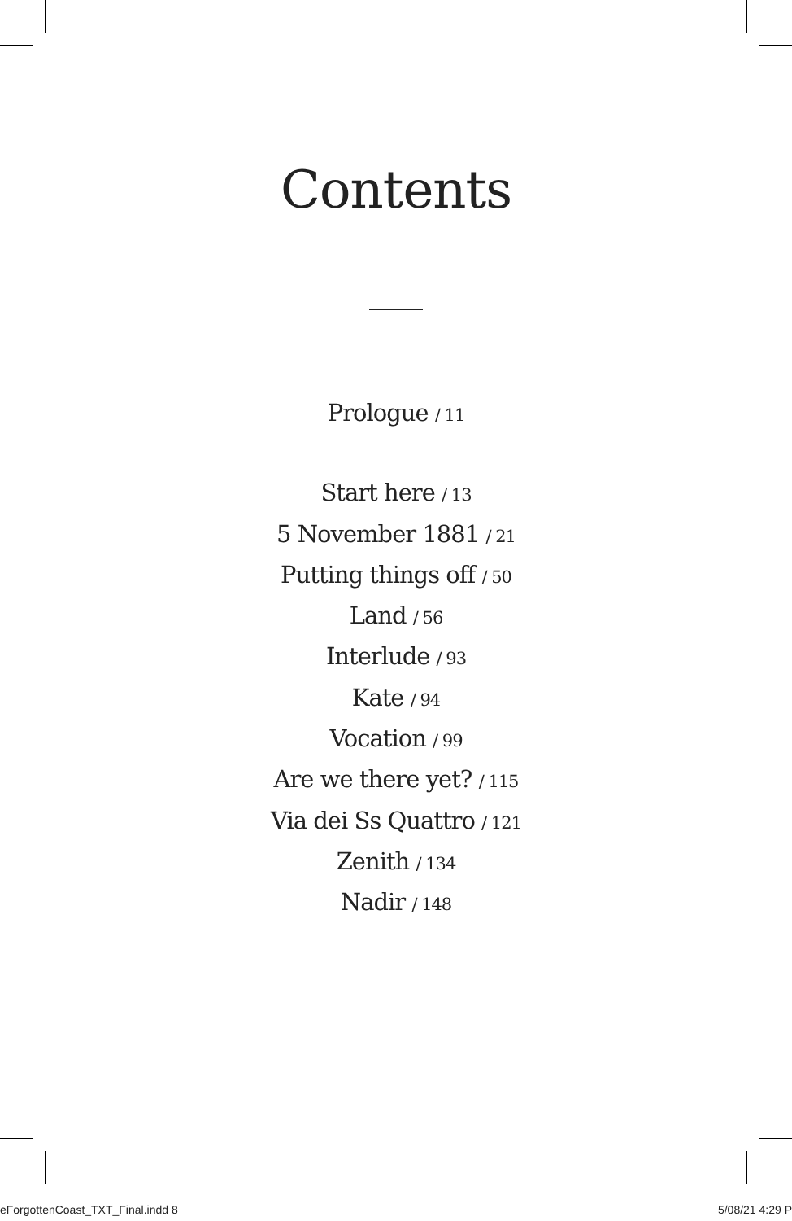Contents
Prologue / 11
Start here / 13
5 November 1881 / 21
Putting things off / 50
Land / 56
Interlude / 93
Kate / 94
Vocation / 99
Are we there yet? / 115
Via dei Ss Quattro / 121
Zenith / 134
Nadir / 148
eForgottenCoast_TXT_Final.indd 8 5/08/21 4:29 P